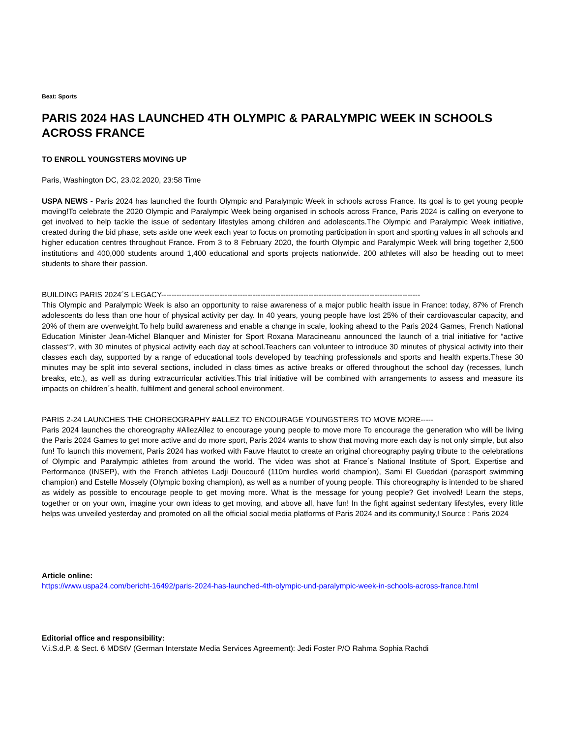Beat: Sports
PARIS 2024 HAS LAUNCHED 4TH OLYMPIC & PARALYMPIC WEEK IN SCHOOLS ACROSS FRANCE
TO ENROLL YOUNGSTERS MOVING UP
Paris, Washington DC, 23.02.2020, 23:58 Time
USPA NEWS - Paris 2024 has launched the fourth Olympic and Paralympic Week in schools across France. Its goal is to get young people moving!To celebrate the 2020 Olympic and Paralympic Week being organised in schools across France, Paris 2024 is calling on everyone to get involved to help tackle the issue of sedentary lifestyles among children and adolescents.The Olympic and Paralympic Week initiative, created during the bid phase, sets aside one week each year to focus on promoting participation in sport and sporting values in all schools and higher education centres throughout France. From 3 to 8 February 2020, the fourth Olympic and Paralympic Week will bring together 2,500 institutions and 400,000 students around 1,400 educational and sports projects nationwide. 200 athletes will also be heading out to meet students to share their passion.
BUILDING PARIS 2024´S LEGACY------------------------------------------------------------------------------------------------------
This Olympic and Paralympic Week is also an opportunity to raise awareness of a major public health issue in France: today, 87% of French adolescents do less than one hour of physical activity per day. In 40 years, young people have lost 25% of their cardiovascular capacity, and 20% of them are overweight.To help build awareness and enable a change in scale, looking ahead to the Paris 2024 Games, French National Education Minister Jean-Michel Blanquer and Minister for Sport Roxana Maracineanu announced the launch of a trial initiative for “active classes“?, with 30 minutes of physical activity each day at school.Teachers can volunteer to introduce 30 minutes of physical activity into their classes each day, supported by a range of educational tools developed by teaching professionals and sports and health experts.These 30 minutes may be split into several sections, included in class times as active breaks or offered throughout the school day (recesses, lunch breaks, etc.), as well as during extracurricular activities.This trial initiative will be combined with arrangements to assess and measure its impacts on children´s health, fulfilment and general school environment.
PARIS 2-24 LAUNCHES THE CHOREOGRAPHY #ALLEZ TO ENCOURAGE YOUNGSTERS TO MOVE MORE-----
Paris 2024 launches the choreography #AllezAllez to encourage young people to move more To encourage the generation who will be living the Paris 2024 Games to get more active and do more sport, Paris 2024 wants to show that moving more each day is not only simple, but also fun! To launch this movement, Paris 2024 has worked with Fauve Hautot to create an original choreography paying tribute to the celebrations of Olympic and Paralympic athletes from around the world. The video was shot at France´s National Institute of Sport, Expertise and Performance (INSEP), with the French athletes Ladji Doucouré (110m hurdles world champion), Sami El Gueddari (parasport swimming champion) and Estelle Mossely (Olympic boxing champion), as well as a number of young people. This choreography is intended to be shared as widely as possible to encourage people to get moving more. What is the message for young people? Get involved! Learn the steps, together or on your own, imagine your own ideas to get moving, and above all, have fun! In the fight against sedentary lifestyles, every little helps was unveiled yesterday and promoted on all the official social media platforms of Paris 2024 and its community,! Source : Paris 2024
Article online:
https://www.uspa24.com/bericht-16492/paris-2024-has-launched-4th-olympic-und-paralympic-week-in-schools-across-france.html
Editorial office and responsibility:
V.i.S.d.P. & Sect. 6 MDStV (German Interstate Media Services Agreement): Jedi Foster P/O Rahma Sophia Rachdi